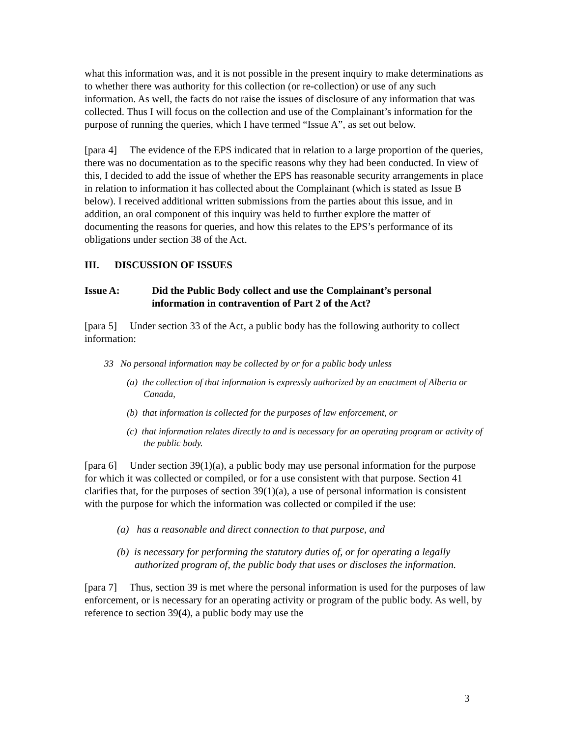what this information was, and it is not possible in the present inquiry to make determinations as to whether there was authority for this collection (or re-collection) or use of any such information. As well, the facts do not raise the issues of disclosure of any information that was collected. Thus I will focus on the collection and use of the Complainant’s information for the purpose of running the queries, which I have termed “Issue A”, as set out below.
[para 4] The evidence of the EPS indicated that in relation to a large proportion of the queries, there was no documentation as to the specific reasons why they had been conducted. In view of this, I decided to add the issue of whether the EPS has reasonable security arrangements in place in relation to information it has collected about the Complainant (which is stated as Issue B below). I received additional written submissions from the parties about this issue, and in addition, an oral component of this inquiry was held to further explore the matter of documenting the reasons for queries, and how this relates to the EPS’s performance of its obligations under section 38 of the Act.
III. DISCUSSION OF ISSUES
Issue A: Did the Public Body collect and use the Complainant’s personal information in contravention of Part 2 of the Act?
[para 5] Under section 33 of the Act, a public body has the following authority to collect information:
33 No personal information may be collected by or for a public body unless
(a) the collection of that information is expressly authorized by an enactment of Alberta or Canada,
(b) that information is collected for the purposes of law enforcement, or
(c) that information relates directly to and is necessary for an operating program or activity of the public body.
[para 6] Under section 39(1)(a), a public body may use personal information for the purpose for which it was collected or compiled, or for a use consistent with that purpose. Section 41 clarifies that, for the purposes of section 39(1)(a), a use of personal information is consistent with the purpose for which the information was collected or compiled if the use:
(a) has a reasonable and direct connection to that purpose, and
(b) is necessary for performing the statutory duties of, or for operating a legally authorized program of, the public body that uses or discloses the information.
[para 7] Thus, section 39 is met where the personal information is used for the purposes of law enforcement, or is necessary for an operating activity or program of the public body. As well, by reference to section 39(4), a public body may use the
3